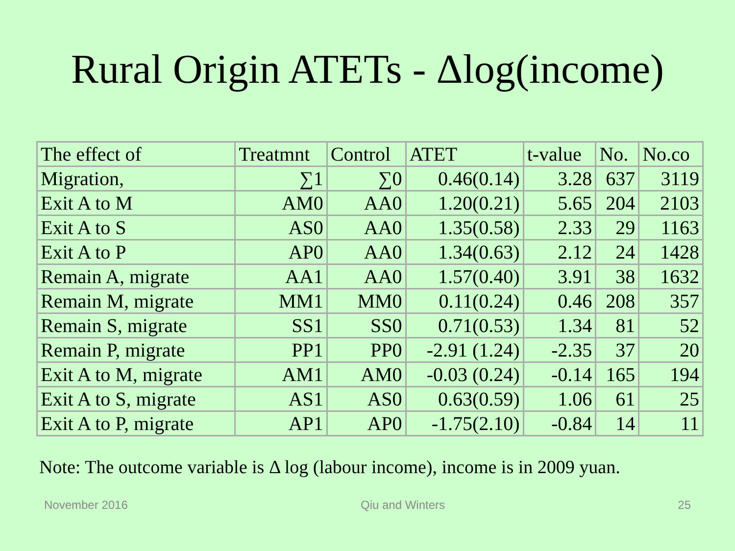Rural Origin ATETs - Δlog(income)
| The effect of | Treatmnt | Control | ATET | t-value | No. | No.co |
| --- | --- | --- | --- | --- | --- | --- |
| Migration, | ∑1 | ∑0 | 0.46(0.14) | 3.28 | 637 | 3119 |
| Exit A to M | AM0 | AA0 | 1.20(0.21) | 5.65 | 204 | 2103 |
| Exit A to S | AS0 | AA0 | 1.35(0.58) | 2.33 | 29 | 1163 |
| Exit A to P | AP0 | AA0 | 1.34(0.63) | 2.12 | 24 | 1428 |
| Remain A, migrate | AA1 | AA0 | 1.57(0.40) | 3.91 | 38 | 1632 |
| Remain M, migrate | MM1 | MM0 | 0.11(0.24) | 0.46 | 208 | 357 |
| Remain S, migrate | SS1 | SS0 | 0.71(0.53) | 1.34 | 81 | 52 |
| Remain P, migrate | PP1 | PP0 | -2.91 (1.24) | -2.35 | 37 | 20 |
| Exit A to M, migrate | AM1 | AM0 | -0.03 (0.24) | -0.14 | 165 | 194 |
| Exit A to S, migrate | AS1 | AS0 | 0.63(0.59) | 1.06 | 61 | 25 |
| Exit A to P, migrate | AP1 | AP0 | -1.75(2.10) | -0.84 | 14 | 11 |
Note: The outcome variable is Δ log (labour income), income is in 2009 yuan.
November 2016 Qiu and Winters 25